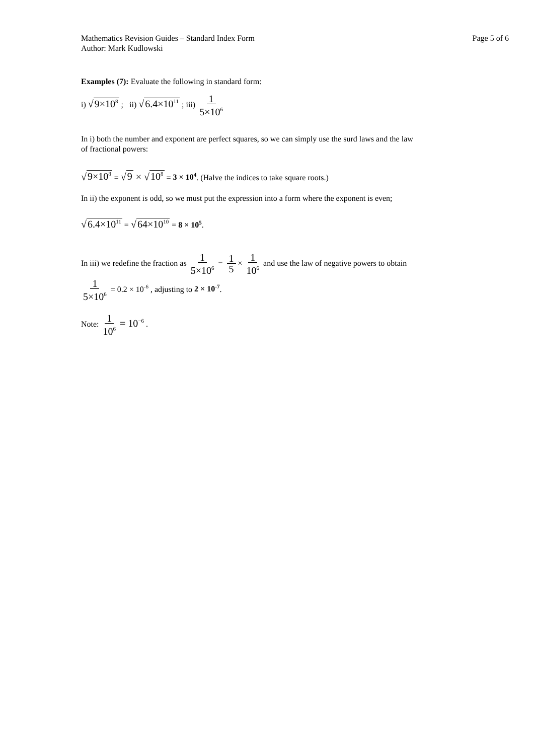Mathematics Revision Guides – Standard Index Form
Author: Mark Kudlowski
Page 5 of 6
Examples (7): Evaluate the following in standard form:
i) √9×10<sup>8</sup> ; ii) √6.4×10<sup>11</sup> ; iii) 1 5×10<sup>6</sup>
In i) both the number and exponent are perfect squares, so we can simply use the surd laws and the law
of fractional powers:
√9×10<sup>8</sup> = √9 × √10<sup>8</sup> = 3 × 10<sup>4</sup>. (Halve the indices to take square roots.)
In ii) the exponent is odd, so we must put the expression into a form where the exponent is even;
√6.4×10<sup>11</sup> = √64×10<sup>10</sup> = 8 × 10<sup>5</sup>.
In iii) we redefine the fraction as 1 5×10<sup>6</sup> = 1 5 × 1 10<sup>6</sup> and use the law of negative powers to obtain
1 5×10<sup>6</sup> = 0.2 × 10<sup>-6</sup> , adjusting to 2 × 10<sup>-7</sup>.
Note: 1 10<sup>6</sup> = 10<sup>−6</sup> .